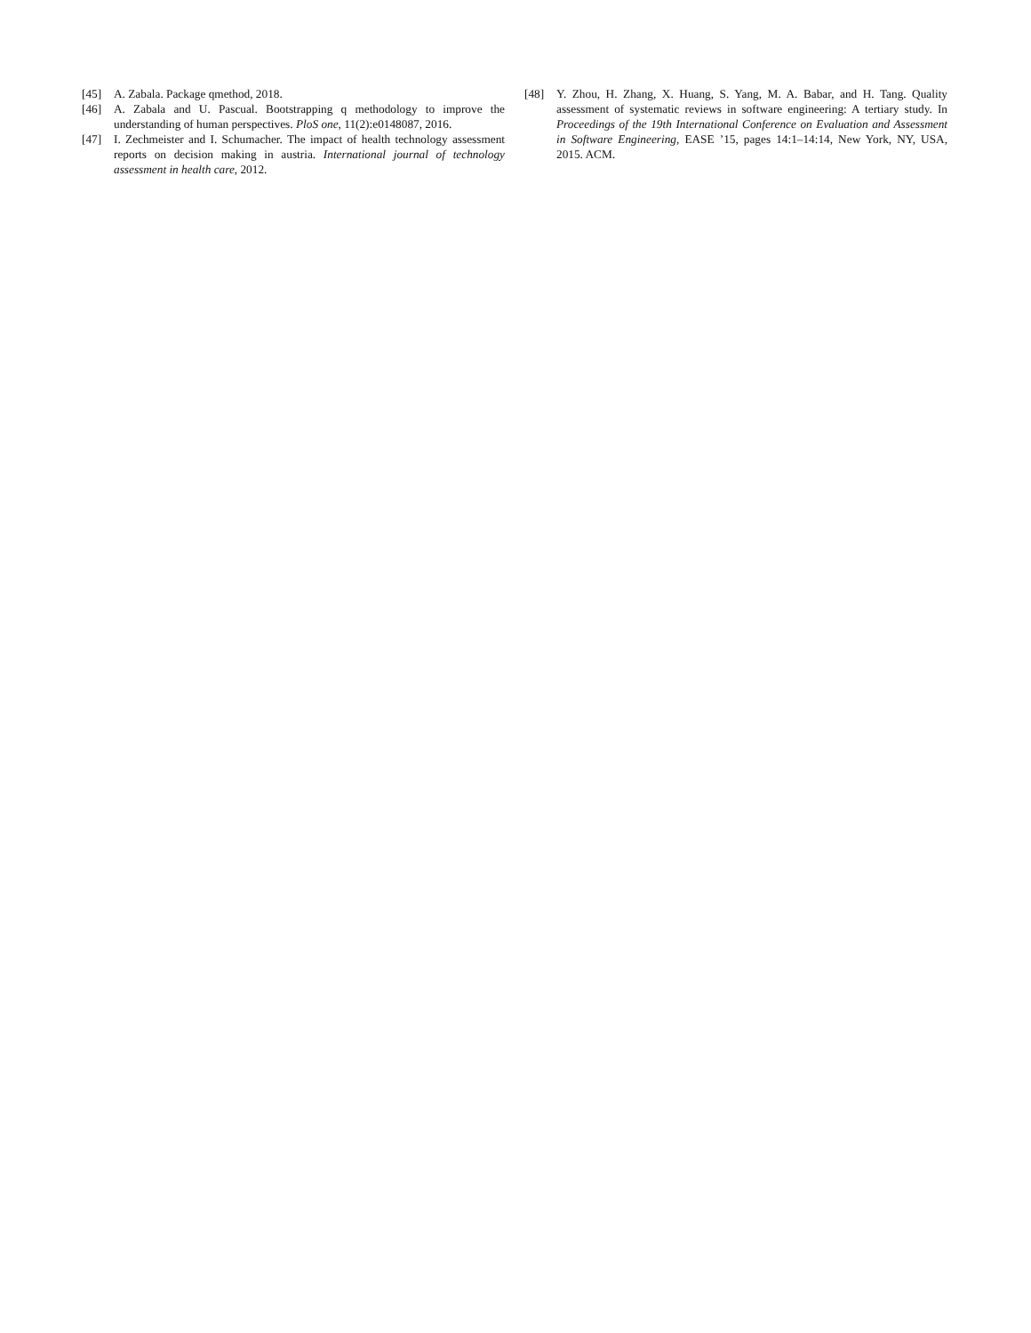[45] A. Zabala. Package qmethod, 2018.
[46] A. Zabala and U. Pascual. Bootstrapping q methodology to improve the understanding of human perspectives. PloS one, 11(2):e0148087, 2016.
[47] I. Zechmeister and I. Schumacher. The impact of health technology assessment reports on decision making in austria. International journal of technology assessment in health care, 2012.
[48] Y. Zhou, H. Zhang, X. Huang, S. Yang, M. A. Babar, and H. Tang. Quality assessment of systematic reviews in software engineering: A tertiary study. In Proceedings of the 19th International Conference on Evaluation and Assessment in Software Engineering, EASE ’15, pages 14:1–14:14, New York, NY, USA, 2015. ACM.